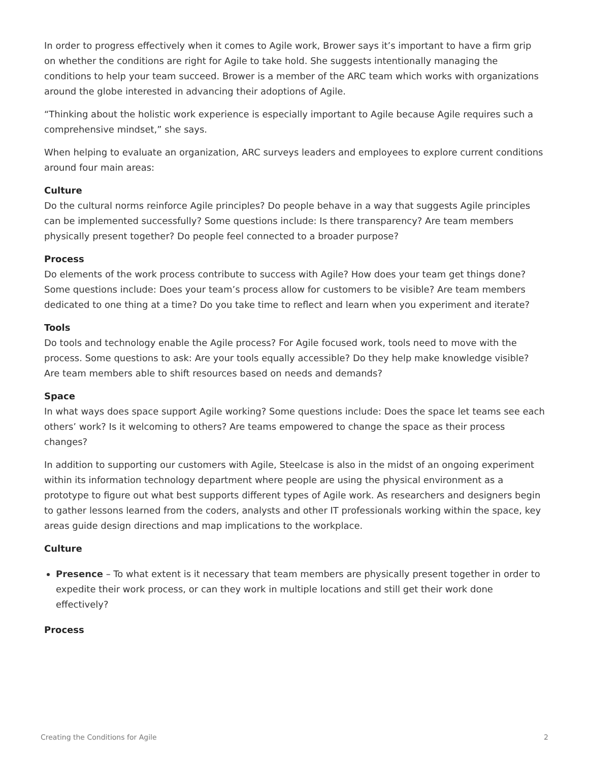In order to progress effectively when it comes to Agile work, Brower says it’s important to have a firm grip on whether the conditions are right for Agile to take hold. She suggests intentionally managing the conditions to help your team succeed. Brower is a member of the ARC team which works with organizations around the globe interested in advancing their adoptions of Agile.
“Thinking about the holistic work experience is especially important to Agile because Agile requires such a comprehensive mindset,” she says.
When helping to evaluate an organization, ARC surveys leaders and employees to explore current conditions around four main areas:
Culture
Do the cultural norms reinforce Agile principles? Do people behave in a way that suggests Agile principles can be implemented successfully? Some questions include: Is there transparency? Are team members physically present together? Do people feel connected to a broader purpose?
Process
Do elements of the work process contribute to success with Agile? How does your team get things done? Some questions include: Does your team’s process allow for customers to be visible? Are team members dedicated to one thing at a time? Do you take time to reflect and learn when you experiment and iterate?
Tools
Do tools and technology enable the Agile process? For Agile focused work, tools need to move with the process. Some questions to ask: Are your tools equally accessible? Do they help make knowledge visible? Are team members able to shift resources based on needs and demands?
Space
In what ways does space support Agile working? Some questions include: Does the space let teams see each others’ work? Is it welcoming to others? Are teams empowered to change the space as their process changes?
In addition to supporting our customers with Agile, Steelcase is also in the midst of an ongoing experiment within its information technology department where people are using the physical environment as a prototype to figure out what best supports different types of Agile work. As researchers and designers begin to gather lessons learned from the coders, analysts and other IT professionals working within the space, key areas guide design directions and map implications to the workplace.
Culture
Presence – To what extent is it necessary that team members are physically present together in order to expedite their work process, or can they work in multiple locations and still get their work done effectively?
Process
Creating the Conditions for Agile 2